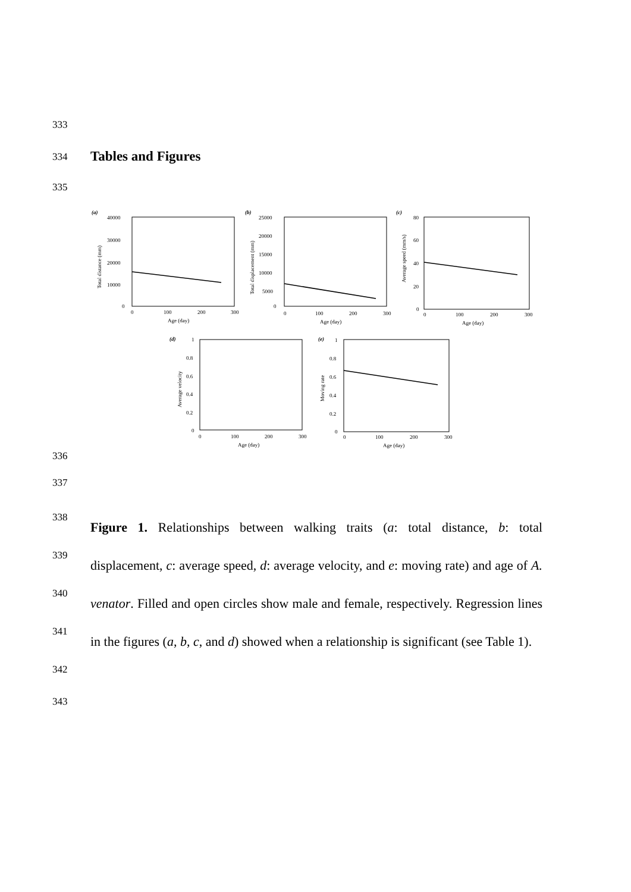333
334 Tables and Figures
335
(a)
40000
30000
20000
10000
0
0
100
200
300
Age (day)
Total distance (mm)
(b)
25000
20000
15000
10000
5000
0
0
100
200
300
Age (day)
Total displacement (mm)
(c)
80
60
40
20
0
0
100
200
300
Age (day)
Average speed (mm/s)
(d)
1
0.8
0.6
0.4
0.2
0
0
100
200
300
Age (day)
Average velocity
(e)
1
0.8
0.6
0.4
0.2
0
0
100
200
300
Age (day)
Moving rate
336
337
338
339
340
341
342
343
Figure 1. Relationships between walking traits (a: total distance, b: total displacement, c: average speed, d: average velocity, and e: moving rate) and age of A. venator. Filled and open circles show male and female, respectively. Regression lines in the figures (a, b, c, and d) showed when a relationship is significant (see Table 1).